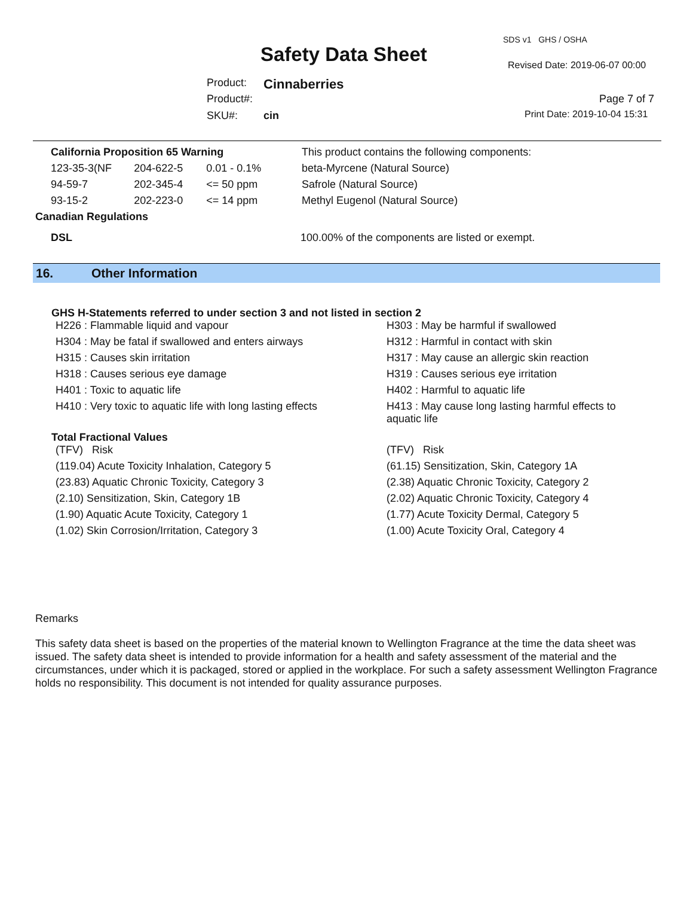SDS v1 GHS / OSHA
Safety Data Sheet Revised Date: 2019-06-07 00:00
Product: Cinnaberries
Product#: Page 7 of 7
SKU#: cin Print Date: 2019-10-04 15:31
| California Proposition 65 Warning | | | This product contains the following components: |
| 123-35-3(NF | 204-622-5 | 0.01 - 0.1% | beta-Myrcene (Natural Source) |
| 94-59-7 | 202-345-4 | <= 50 ppm | Safrole (Natural Source) |
| 93-15-2 | 202-223-0 | <= 14 ppm | Methyl Eugenol (Natural Source) |
Canadian Regulations
DSL 100.00% of the components are listed or exempt.
16. Other Information
GHS H-Statements referred to under section 3 and not listed in section 2
| H226 : Flammable liquid and vapour | H303 : May be harmful if swallowed |
| H304 : May be fatal if swallowed and enters airways | H312 : Harmful in contact with skin |
| H315 : Causes skin irritation | H317 : May cause an allergic skin reaction |
| H318 : Causes serious eye damage | H319 : Causes serious eye irritation |
| H401 : Toxic to aquatic life | H402 : Harmful to aquatic life |
| H410 : Very toxic to aquatic life with long lasting effects | H413 : May cause long lasting harmful effects to aquatic life |
Total Fractional Values
| (TFV) Risk | (TFV) Risk |
| (119.04) Acute Toxicity Inhalation, Category 5 | (61.15) Sensitization, Skin, Category 1A |
| (23.83) Aquatic Chronic Toxicity, Category 3 | (2.38) Aquatic Chronic Toxicity, Category 2 |
| (2.10) Sensitization, Skin, Category 1B | (2.02) Aquatic Chronic Toxicity, Category 4 |
| (1.90) Aquatic Acute Toxicity, Category 1 | (1.77) Acute Toxicity Dermal, Category 5 |
| (1.02) Skin Corrosion/Irritation, Category 3 | (1.00) Acute Toxicity Oral, Category 4 |
Remarks
This safety data sheet is based on the properties of the material known to Wellington Fragrance at the time the data sheet was issued. The safety data sheet is intended to provide information for a health and safety assessment of the material and the circumstances, under which it is packaged, stored or applied in the workplace. For such a safety assessment Wellington Fragrance holds no responsibility. This document is not intended for quality assurance purposes.